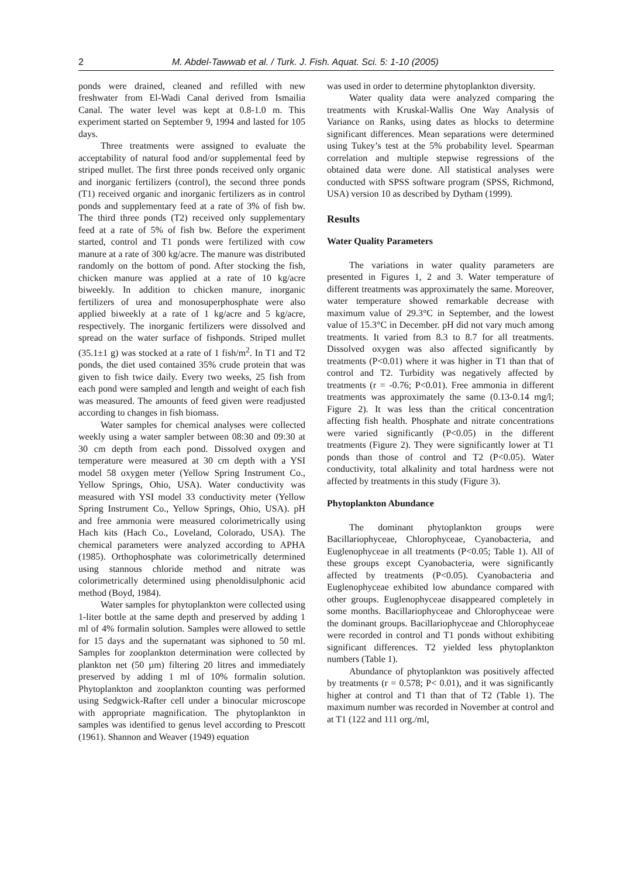2 M. Abdel-Tawwab et al. / Turk. J. Fish. Aquat. Sci. 5: 1-10 (2005)
ponds were drained, cleaned and refilled with new freshwater from El-Wadi Canal derived from Ismailia Canal. The water level was kept at 0.8-1.0 m. This experiment started on September 9, 1994 and lasted for 105 days.
Three treatments were assigned to evaluate the acceptability of natural food and/or supplemental feed by striped mullet. The first three ponds received only organic and inorganic fertilizers (control), the second three ponds (T1) received organic and inorganic fertilizers as in control ponds and supplementary feed at a rate of 3% of fish bw. The third three ponds (T2) received only supplementary feed at a rate of 5% of fish bw. Before the experiment started, control and T1 ponds were fertilized with cow manure at a rate of 300 kg/acre. The manure was distributed randomly on the bottom of pond. After stocking the fish, chicken manure was applied at a rate of 10 kg/acre biweekly. In addition to chicken manure, inorganic fertilizers of urea and monosuperphosphate were also applied biweekly at a rate of 1 kg/acre and 5 kg/acre, respectively. The inorganic fertilizers were dissolved and spread on the water surface of fishponds. Striped mullet (35.1±1 g) was stocked at a rate of 1 fish/m<sup>2</sup>. In T1 and T2 ponds, the diet used contained 35% crude protein that was given to fish twice daily. Every two weeks, 25 fish from each pond were sampled and length and weight of each fish was measured. The amounts of feed given were readjusted according to changes in fish biomass.
Water samples for chemical analyses were collected weekly using a water sampler between 08:30 and 09:30 at 30 cm depth from each pond. Dissolved oxygen and temperature were measured at 30 cm depth with a YSI model 58 oxygen meter (Yellow Spring Instrument Co., Yellow Springs, Ohio, USA). Water conductivity was measured with YSI model 33 conductivity meter (Yellow Spring Instrument Co., Yellow Springs, Ohio, USA). pH and free ammonia were measured colorimetrically using Hach kits (Hach Co., Loveland, Colorado, USA). The chemical parameters were analyzed according to APHA (1985). Orthophosphate was colorimetrically determined using stannous chloride method and nitrate was colorimetrically determined using phenoldisulphonic acid method (Boyd, 1984).
Water samples for phytoplankton were collected using 1-liter bottle at the same depth and preserved by adding 1 ml of 4% formalin solution. Samples were allowed to settle for 15 days and the supernatant was siphoned to 50 ml. Samples for zooplankton determination were collected by plankton net (50 µm) filtering 20 litres and immediately preserved by adding 1 ml of 10% formalin solution. Phytoplankton and zooplankton counting was performed using Sedgwick-Rafter cell under a binocular microscope with appropriate magnification. The phytoplankton in samples was identified to genus level according to Prescott (1961). Shannon and Weaver (1949) equation
was used in order to determine phytoplankton diversity.
Water quality data were analyzed comparing the treatments with Kruskal-Wallis One Way Analysis of Variance on Ranks, using dates as blocks to determine significant differences. Mean separations were determined using Tukey’s test at the 5% probability level. Spearman correlation and multiple stepwise regressions of the obtained data were done. All statistical analyses were conducted with SPSS software program (SPSS, Richmond, USA) version 10 as described by Dytham (1999).
Results
Water Quality Parameters
The variations in water quality parameters are presented in Figures 1, 2 and 3. Water temperature of different treatments was approximately the same. Moreover, water temperature showed remarkable decrease with maximum value of 29.3°C in September, and the lowest value of 15.3°C in December. pH did not vary much among treatments. It varied from 8.3 to 8.7 for all treatments. Dissolved oxygen was also affected significantly by treatments (P<0.01) where it was higher in T1 than that of control and T2. Turbidity was negatively affected by treatments (r = -0.76; P<0.01). Free ammonia in different treatments was approximately the same (0.13-0.14 mg/l; Figure 2). It was less than the critical concentration affecting fish health. Phosphate and nitrate concentrations were varied significantly (P<0.05) in the different treatments (Figure 2). They were significantly lower at T1 ponds than those of control and T2 (P<0.05). Water conductivity, total alkalinity and total hardness were not affected by treatments in this study (Figure 3).
Phytoplankton Abundance
The dominant phytoplankton groups were Bacillariophyceae, Chlorophyceae, Cyanobacteria, and Euglenophyceae in all treatments (P<0.05; Table 1). All of these groups except Cyanobacteria, were significantly affected by treatments (P<0.05). Cyanobacteria and Euglenophyceae exhibited low abundance compared with other groups. Euglenophyceae disappeared completely in some months. Bacillariophyceae and Chlorophyceae were the dominant groups. Bacillariophyceae and Chlorophyceae were recorded in control and T1 ponds without exhibiting significant differences. T2 yielded less phytoplankton numbers (Table 1).
Abundance of phytoplankton was positively affected by treatments (r = 0.578; P< 0.01), and it was significantly higher at control and T1 than that of T2 (Table 1). The maximum number was recorded in November at control and at T1 (122 and 111 org./ml,